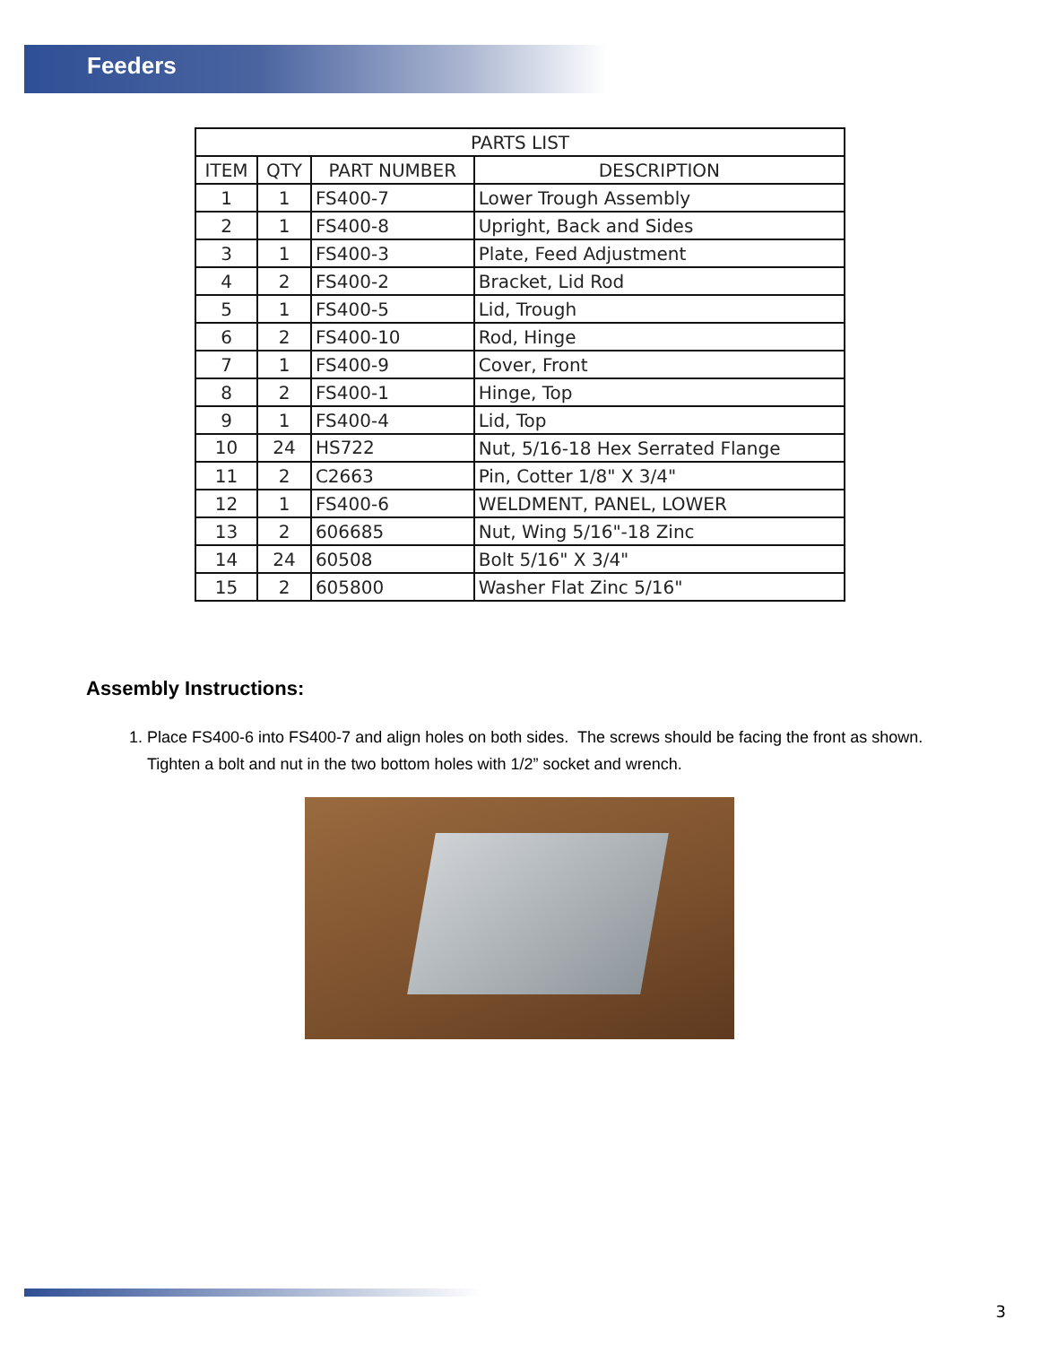Feeders
| PARTS LIST | | | |
| --- | --- | --- | --- |
| ITEM | QTY | PART NUMBER | DESCRIPTION |
| 1 | 1 | FS400-7 | Lower Trough Assembly |
| 2 | 1 | FS400-8 | Upright, Back and Sides |
| 3 | 1 | FS400-3 | Plate, Feed Adjustment |
| 4 | 2 | FS400-2 | Bracket, Lid Rod |
| 5 | 1 | FS400-5 | Lid, Trough |
| 6 | 2 | FS400-10 | Rod, Hinge |
| 7 | 1 | FS400-9 | Cover, Front |
| 8 | 2 | FS400-1 | Hinge, Top |
| 9 | 1 | FS400-4 | Lid, Top |
| 10 | 24 | HS722 | Nut, 5/16-18 Hex Serrated Flange |
| 11 | 2 | C2663 | Pin, Cotter 1/8" X 3/4" |
| 12 | 1 | FS400-6 | WELDMENT, PANEL, LOWER |
| 13 | 2 | 606685 | Nut, Wing 5/16"-18 Zinc |
| 14 | 24 | 60508 | Bolt 5/16" X 3/4" |
| 15 | 2 | 605800 | Washer Flat Zinc 5/16" |
Assembly Instructions:
1. Place FS400-6 into FS400-7 and align holes on both sides. The screws should be facing the front as shown. Tighten a bolt and nut in the two bottom holes with 1/2” socket and wrench.
3